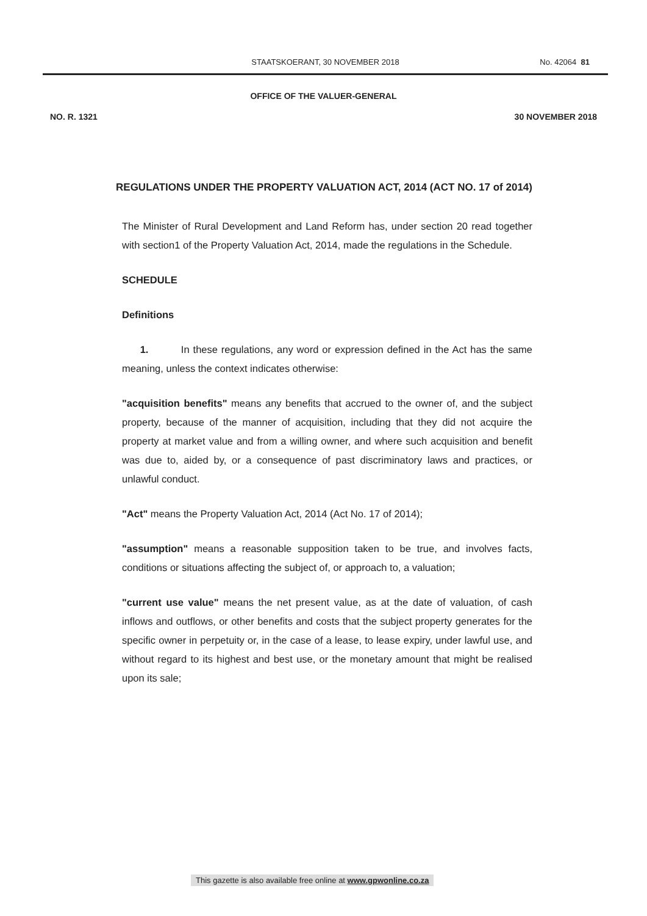STAATSKOERANT, 30 NOVEMBER 2018
No. 42064 81
OFFICE OF THE VALUER-GENERAL
NO. R. 1321 30 NOVEMBER 2018
REGULATIONS UNDER THE PROPERTY VALUATION ACT, 2014 (ACT NO. 17 of 2014)
The Minister of Rural Development and Land Reform has, under section 20 read together with section1 of the Property Valuation Act, 2014, made the regulations in the Schedule.
SCHEDULE
Definitions
1. In these regulations, any word or expression defined in the Act has the same meaning, unless the context indicates otherwise:
"acquisition benefits" means any benefits that accrued to the owner of, and the subject property, because of the manner of acquisition, including that they did not acquire the property at market value and from a willing owner, and where such acquisition and benefit was due to, aided by, or a consequence of past discriminatory laws and practices, or unlawful conduct.
"Act" means the Property Valuation Act, 2014 (Act No. 17 of 2014);
"assumption" means a reasonable supposition taken to be true, and involves facts, conditions or situations affecting the subject of, or approach to, a valuation;
"current use value" means the net present value, as at the date of valuation, of cash inflows and outflows, or other benefits and costs that the subject property generates for the specific owner in perpetuity or, in the case of a lease, to lease expiry, under lawful use, and without regard to its highest and best use, or the monetary amount that might be realised upon its sale;
This gazette is also available free online at www.gpwonline.co.za